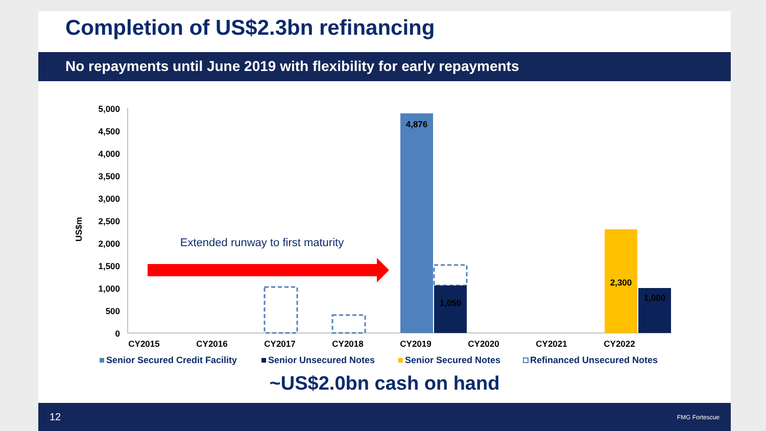Completion of US$2.3bn refinancing
No repayments until June 2019 with flexibility for early repayments
US$m
5,000
4,500
4,000
3,500
3,000
2,500
2,000
1,500
1,000
500
0
4,876
1,050
2,300
1,000
Extended runway to first maturity
CY2015
CY2016
CY2017
CY2018
CY2019
CY2020
CY2021
CY2022
Senior Secured Credit Facility
Senior Unsecured Notes
Senior Secured Notes
Refinanced Unsecured Notes
~US$2.0bn cash on hand
12 FMG Fortescue